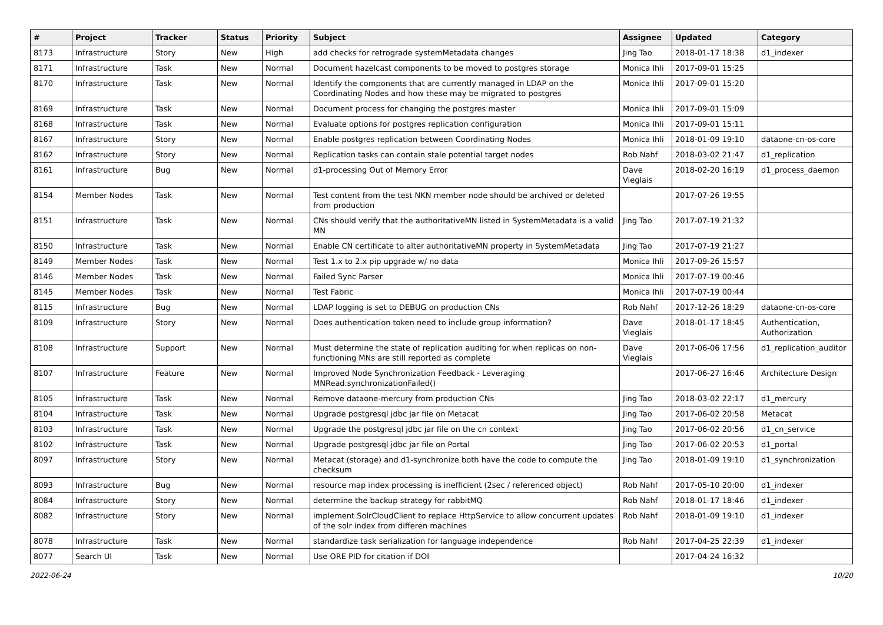| # | Project | Tracker | Status | Priority | Subject | Assignee | Updated | Category |
| --- | --- | --- | --- | --- | --- | --- | --- | --- |
| 8173 | Infrastructure | Story | New | High | add checks for retrograde systemMetadata changes | Jing Tao | 2018-01-17 18:38 | d1_indexer |
| 8171 | Infrastructure | Task | New | Normal | Document hazelcast components to be moved to postgres storage | Monica Ihli | 2017-09-01 15:25 | |
| 8170 | Infrastructure | Task | New | Normal | Identify the components that are currently managed in LDAP on the Coordinating Nodes and how these may be migrated to postgres | Monica Ihli | 2017-09-01 15:20 | |
| 8169 | Infrastructure | Task | New | Normal | Document process for changing the postgres master | Monica Ihli | 2017-09-01 15:09 | |
| 8168 | Infrastructure | Task | New | Normal | Evaluate options for postgres replication configuration | Monica Ihli | 2017-09-01 15:11 | |
| 8167 | Infrastructure | Story | New | Normal | Enable postgres replication between Coordinating Nodes | Monica Ihli | 2018-01-09 19:10 | dataone-cn-os-core |
| 8162 | Infrastructure | Story | New | Normal | Replication tasks can contain stale potential target nodes | Rob Nahf | 2018-03-02 21:47 | d1_replication |
| 8161 | Infrastructure | Bug | New | Normal | d1-processing Out of Memory Error | Dave Vieglais | 2018-02-20 16:19 | d1_process_daemon |
| 8154 | Member Nodes | Task | New | Normal | Test content from the test NKN member node should be archived or deleted from production | | 2017-07-26 19:55 | |
| 8151 | Infrastructure | Task | New | Normal | CNs should verify that the authoritativeMN listed in SystemMetadata is a valid MN | Jing Tao | 2017-07-19 21:32 | |
| 8150 | Infrastructure | Task | New | Normal | Enable CN certificate to alter authoritativeMN property in SystemMetadata | Jing Tao | 2017-07-19 21:27 | |
| 8149 | Member Nodes | Task | New | Normal | Test 1.x to 2.x pip upgrade w/ no data | Monica Ihli | 2017-09-26 15:57 | |
| 8146 | Member Nodes | Task | New | Normal | Failed Sync Parser | Monica Ihli | 2017-07-19 00:46 | |
| 8145 | Member Nodes | Task | New | Normal | Test Fabric | Monica Ihli | 2017-07-19 00:44 | |
| 8115 | Infrastructure | Bug | New | Normal | LDAP logging is set to DEBUG on production CNs | Rob Nahf | 2017-12-26 18:29 | dataone-cn-os-core |
| 8109 | Infrastructure | Story | New | Normal | Does authentication token need to include group information? | Dave Vieglais | 2018-01-17 18:45 | Authentication, Authorization |
| 8108 | Infrastructure | Support | New | Normal | Must determine the state of replication auditing for when replicas on non-functioning MNs are still reported as complete | Dave Vieglais | 2017-06-06 17:56 | d1_replication_auditor |
| 8107 | Infrastructure | Feature | New | Normal | Improved Node Synchronization Feedback - Leveraging MNRead.synchronizationFailed() | | 2017-06-27 16:46 | Architecture Design |
| 8105 | Infrastructure | Task | New | Normal | Remove dataone-mercury from production CNs | Jing Tao | 2018-03-02 22:17 | d1_mercury |
| 8104 | Infrastructure | Task | New | Normal | Upgrade postgresql jdbc jar file on Metacat | Jing Tao | 2017-06-02 20:58 | Metacat |
| 8103 | Infrastructure | Task | New | Normal | Upgrade the postgresql jdbc jar file on the cn context | Jing Tao | 2017-06-02 20:56 | d1_cn_service |
| 8102 | Infrastructure | Task | New | Normal | Upgrade postgresql jdbc jar file on Portal | Jing Tao | 2017-06-02 20:53 | d1_portal |
| 8097 | Infrastructure | Story | New | Normal | Metacat (storage) and d1-synchronize both have the code to compute the checksum | Jing Tao | 2018-01-09 19:10 | d1_synchronization |
| 8093 | Infrastructure | Bug | New | Normal | resource map index processing is inefficient (2sec / referenced object) | Rob Nahf | 2017-05-10 20:00 | d1_indexer |
| 8084 | Infrastructure | Story | New | Normal | determine the backup strategy for rabbitMQ | Rob Nahf | 2018-01-17 18:46 | d1_indexer |
| 8082 | Infrastructure | Story | New | Normal | implement SolrCloudClient to replace HttpService to allow concurrent updates of the solr index from differen machines | Rob Nahf | 2018-01-09 19:10 | d1_indexer |
| 8078 | Infrastructure | Task | New | Normal | standardize task serialization for language independence | Rob Nahf | 2017-04-25 22:39 | d1_indexer |
| 8077 | Search UI | Task | New | Normal | Use ORE PID for citation if DOI | | 2017-04-24 16:32 | |
2022-06-24 10/20